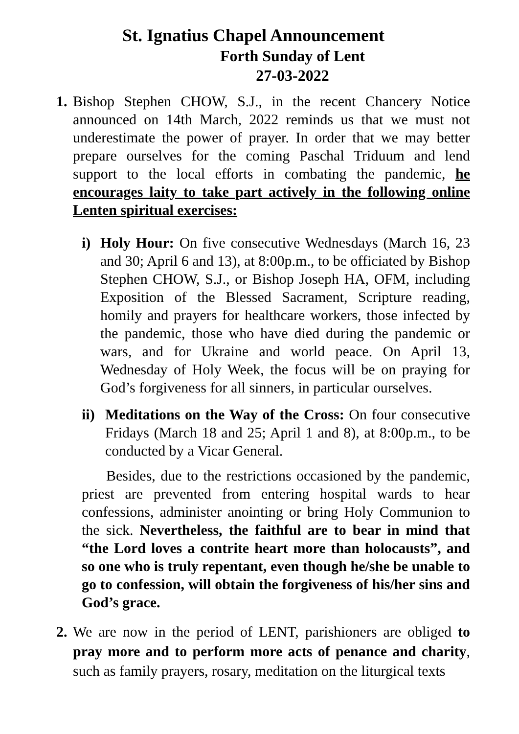St. Ignatius Chapel Announcement
Forth Sunday of Lent
27-03-2022
1.
Bishop Stephen CHOW, S.J., in the recent Chancery Notice announced on 14th March, 2022 reminds us that we must not underestimate the power of prayer. In order that we may better prepare ourselves for the coming Paschal Triduum and lend support to the local efforts in combating the pandemic, he encourages laity to take part actively in the following online Lenten spiritual exercises:
i) Holy Hour: On five consecutive Wednesdays (March 16, 23 and 30; April 6 and 13), at 8:00p.m., to be officiated by Bishop Stephen CHOW, S.J., or Bishop Joseph HA, OFM, including Exposition of the Blessed Sacrament, Scripture reading, homily and prayers for healthcare workers, those infected by the pandemic, those who have died during the pandemic or wars, and for Ukraine and world peace. On April 13, Wednesday of Holy Week, the focus will be on praying for God’s forgiveness for all sinners, in particular ourselves.
ii)
Meditations on the Way of the Cross: On four consecutive Fridays (March 18 and 25; April 1 and 8), at 8:00p.m., to be conducted by a Vicar General.
Besides, due to the restrictions occasioned by the pandemic, priest are prevented from entering hospital wards to hear confessions, administer anointing or bring Holy Communion to the sick. Nevertheless, the faithful are to bear in mind that “the Lord loves a contrite heart more than holocausts”, and so one who is truly repentant, even though he/she be unable to go to confession, will obtain the forgiveness of his/her sins and God’s grace.
2.
We are now in the period of LENT, parishioners are obliged to pray more and to perform more acts of penance and charity, such as family prayers, rosary, meditation on the liturgical texts